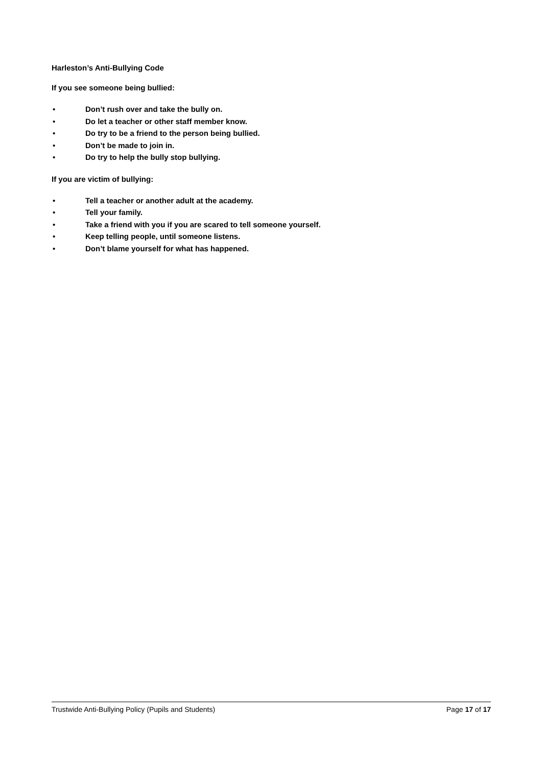Harleston’s Anti-Bullying Code
If you see someone being bullied:
• Don’t rush over and take the bully on.
• Do let a teacher or other staff member know.
• Do try to be a friend to the person being bullied.
• Don’t be made to join in.
• Do try to help the bully stop bullying.
If you are victim of bullying:
• Tell a teacher or another adult at the academy.
• Tell your family.
• Take a friend with you if you are scared to tell someone yourself.
• Keep telling people, until someone listens.
• Don’t blame yourself for what has happened.
Trustwide Anti-Bullying Policy (Pupils and Students) Page 17 of 17